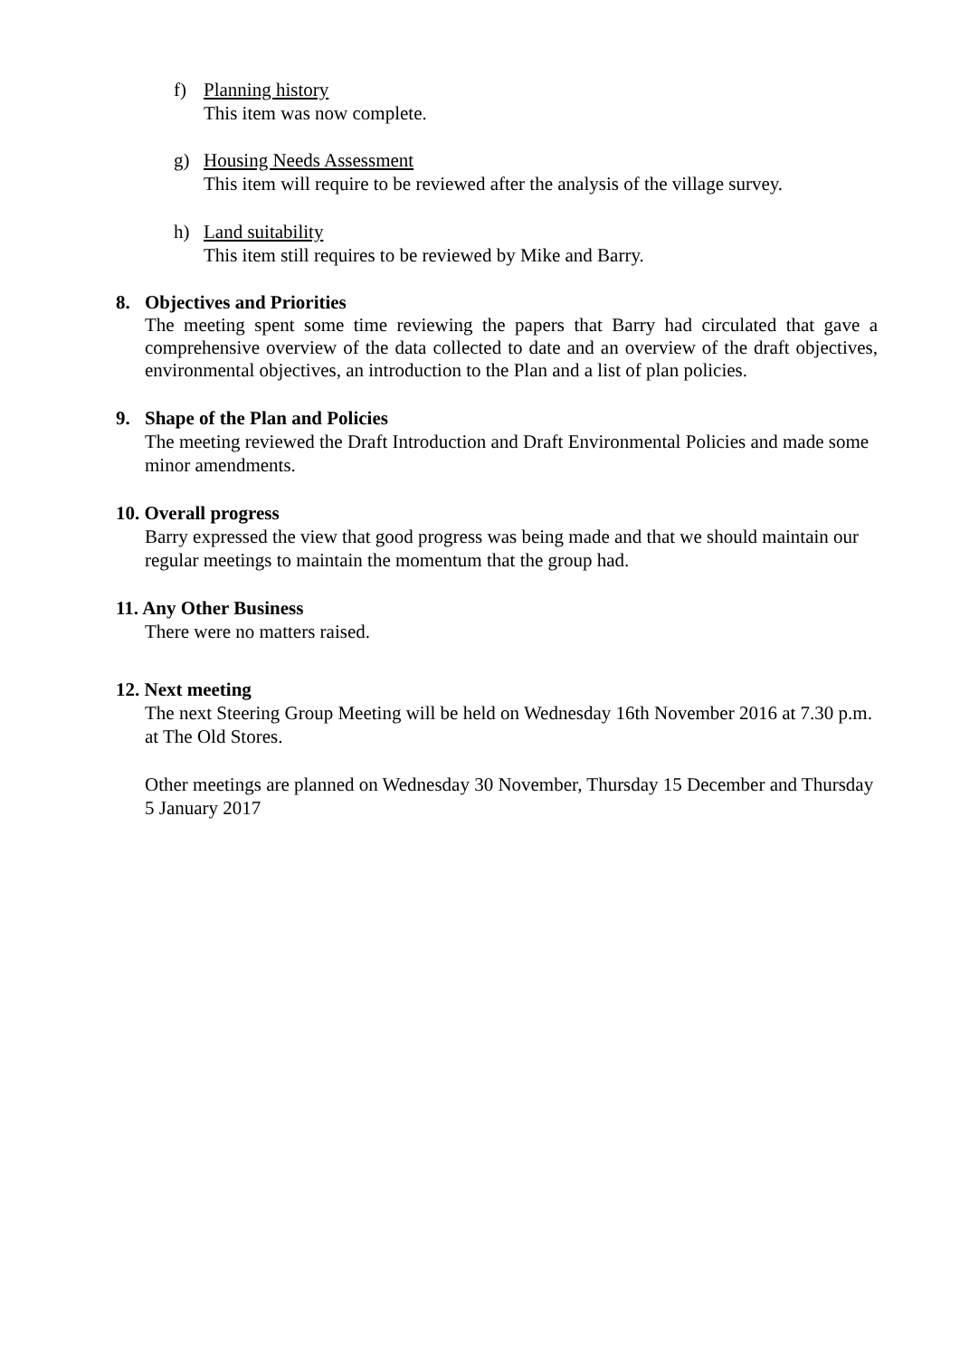f) Planning history
This item was now complete.
g) Housing Needs Assessment
This item will require to be reviewed after the analysis of the village survey.
h) Land suitability
This item still requires to be reviewed by Mike and Barry.
8. Objectives and Priorities
The meeting spent some time reviewing the papers that Barry had circulated that gave a comprehensive overview of the data collected to date and an overview of the draft objectives, environmental objectives, an introduction to the Plan and a list of plan policies.
9. Shape of the Plan and Policies
The meeting reviewed the Draft Introduction and Draft Environmental Policies and made some minor amendments.
10. Overall progress
Barry expressed the view that good progress was being made and that we should maintain our regular meetings to maintain the momentum that the group had.
11. Any Other Business
There were no matters raised.
12. Next meeting
The next Steering Group Meeting will be held on Wednesday 16th November 2016 at 7.30 p.m. at The Old Stores.
Other meetings are planned on Wednesday 30 November, Thursday 15 December and Thursday 5 January 2017